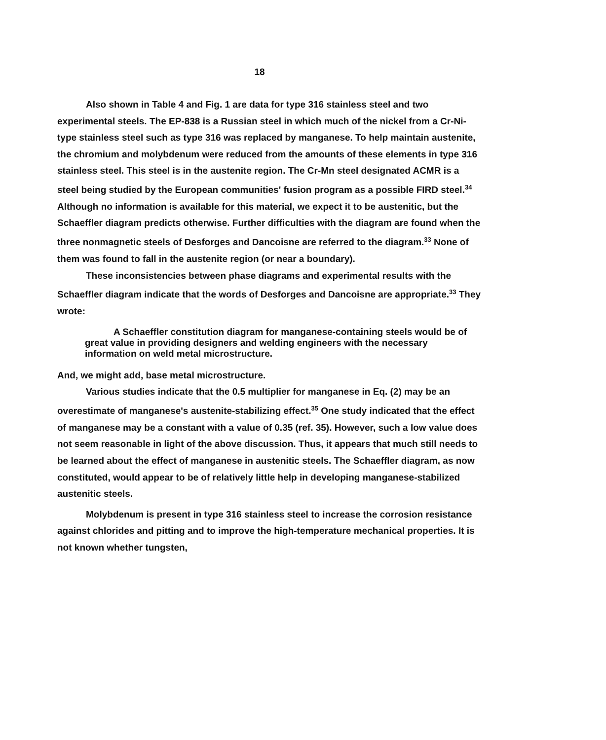18
Also shown in Table 4 and Fig. 1 are data for type 316 stainless steel and two experimental steels. The EP-838 is a Russian steel in which much of the nickel from a Cr-Ni-type stainless steel such as type 316 was replaced by manganese. To help maintain austenite, the chromium and molybdenum were reduced from the amounts of these elements in type 316 stainless steel. This steel is in the austenite region. The Cr-Mn steel designated ACMR is a steel being studied by the European communities' fusion program as a possible FIRD steel.<sup>34</sup> Although no information is available for this material, we expect it to be austenitic, but the Schaeffler diagram predicts otherwise. Further difficulties with the diagram are found when the three nonmagnetic steels of Desforges and Dancoisne are referred to the diagram.<sup>33</sup> None of them was found to fall in the austenite region (or near a boundary).
These inconsistencies between phase diagrams and experimental results with the Schaeffler diagram indicate that the words of Desforges and Dancoisne are appropriate.<sup>33</sup> They wrote:
A Schaeffler constitution diagram for manganese-containing steels would be of great value in providing designers and welding engineers with the necessary information on weld metal microstructure.
And, we might add, base metal microstructure.
Various studies indicate that the 0.5 multiplier for manganese in Eq. (2) may be an overestimate of manganese's austenite-stabilizing effect.<sup>35</sup> One study indicated that the effect of manganese may be a constant with a value of 0.35 (ref. 35). However, such a low value does not seem reasonable in light of the above discussion. Thus, it appears that much still needs to be learned about the effect of manganese in austenitic steels. The Schaeffler diagram, as now constituted, would appear to be of relatively little help in developing manganese-stabilized austenitic steels.
Molybdenum is present in type 316 stainless steel to increase the corrosion resistance against chlorides and pitting and to improve the high-temperature mechanical properties. It is not known whether tungsten,